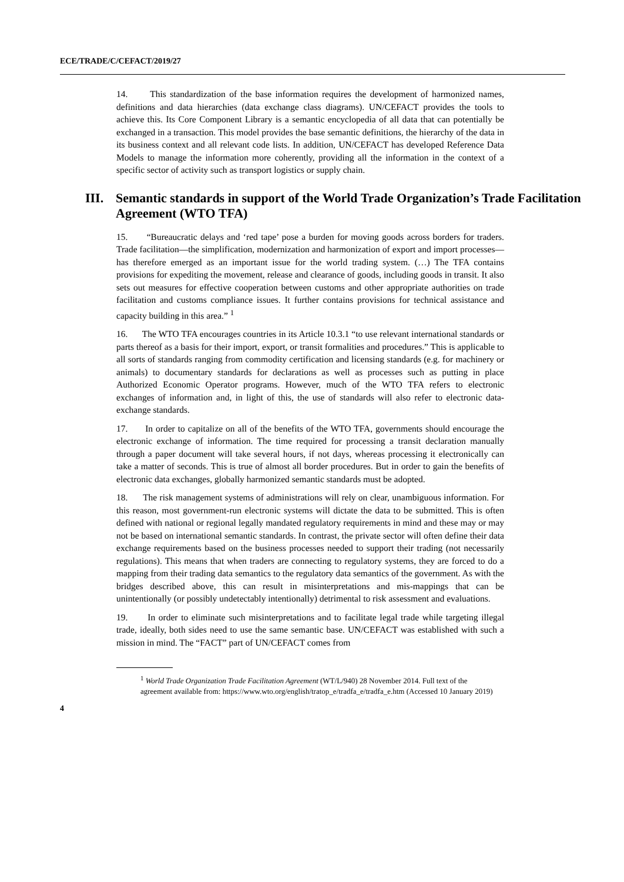ECE/TRADE/C/CEFACT/2019/27
14. This standardization of the base information requires the development of harmonized names, definitions and data hierarchies (data exchange class diagrams). UN/CEFACT provides the tools to achieve this. Its Core Component Library is a semantic encyclopedia of all data that can potentially be exchanged in a transaction. This model provides the base semantic definitions, the hierarchy of the data in its business context and all relevant code lists. In addition, UN/CEFACT has developed Reference Data Models to manage the information more coherently, providing all the information in the context of a specific sector of activity such as transport logistics or supply chain.
III. Semantic standards in support of the World Trade Organization’s Trade Facilitation Agreement (WTO TFA)
15. “Bureaucratic delays and ‘red tape’ pose a burden for moving goods across borders for traders. Trade facilitation—the simplification, modernization and harmonization of export and import processes—has therefore emerged as an important issue for the world trading system. (…) The TFA contains provisions for expediting the movement, release and clearance of goods, including goods in transit. It also sets out measures for effective cooperation between customs and other appropriate authorities on trade facilitation and customs compliance issues. It further contains provisions for technical assistance and capacity building in this area.” <sup>1</sup>
16. The WTO TFA encourages countries in its Article 10.3.1 “to use relevant international standards or parts thereof as a basis for their import, export, or transit formalities and procedures.” This is applicable to all sorts of standards ranging from commodity certification and licensing standards (e.g. for machinery or animals) to documentary standards for declarations as well as processes such as putting in place Authorized Economic Operator programs. However, much of the WTO TFA refers to electronic exchanges of information and, in light of this, the use of standards will also refer to electronic data-exchange standards.
17. In order to capitalize on all of the benefits of the WTO TFA, governments should encourage the electronic exchange of information. The time required for processing a transit declaration manually through a paper document will take several hours, if not days, whereas processing it electronically can take a matter of seconds. This is true of almost all border procedures. But in order to gain the benefits of electronic data exchanges, globally harmonized semantic standards must be adopted.
18. The risk management systems of administrations will rely on clear, unambiguous information. For this reason, most government-run electronic systems will dictate the data to be submitted. This is often defined with national or regional legally mandated regulatory requirements in mind and these may or may not be based on international semantic standards. In contrast, the private sector will often define their data exchange requirements based on the business processes needed to support their trading (not necessarily regulations). This means that when traders are connecting to regulatory systems, they are forced to do a mapping from their trading data semantics to the regulatory data semantics of the government. As with the bridges described above, this can result in misinterpretations and mis-mappings that can be unintentionally (or possibly undetectably intentionally) detrimental to risk assessment and evaluations.
19. In order to eliminate such misinterpretations and to facilitate legal trade while targeting illegal trade, ideally, both sides need to use the same semantic base. UN/CEFACT was established with such a mission in mind. The “FACT” part of UN/CEFACT comes from
<sup>1</sup> World Trade Organization Trade Facilitation Agreement (WT/L/940) 28 November 2014. Full text of the agreement available from: https://www.wto.org/english/tratop_e/tradfa_e/tradfa_e.htm (Accessed 10 January 2019)
4